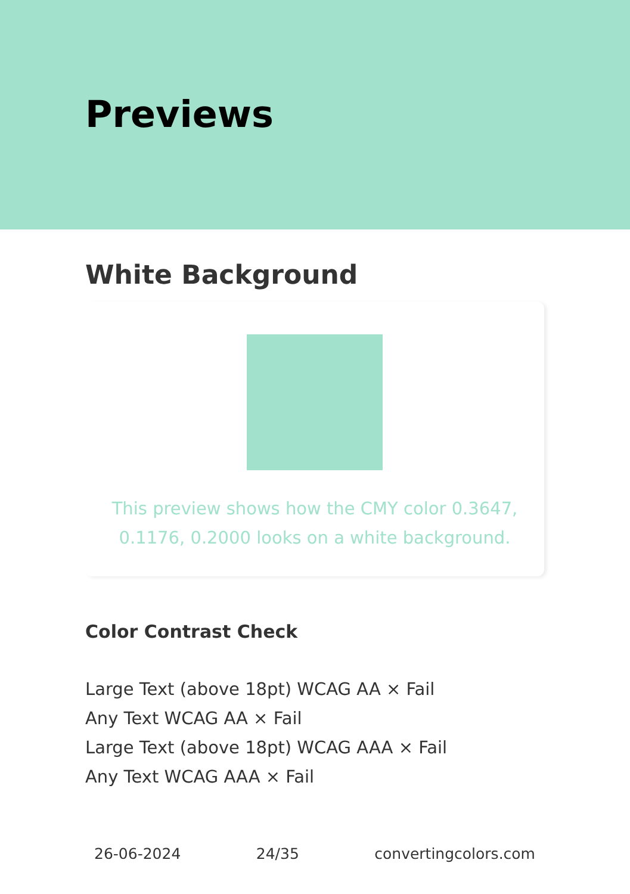Previews
White Background
This preview shows how the CMY color 0.3647, 0.1176, 0.2000 looks on a white background.
Color Contrast Check
Large Text (above 18pt) WCAG AA × Fail
Any Text WCAG AA × Fail
Large Text (above 18pt) WCAG AAA × Fail
Any Text WCAG AAA × Fail
26-06-2024 24/35 convertingcolors.com